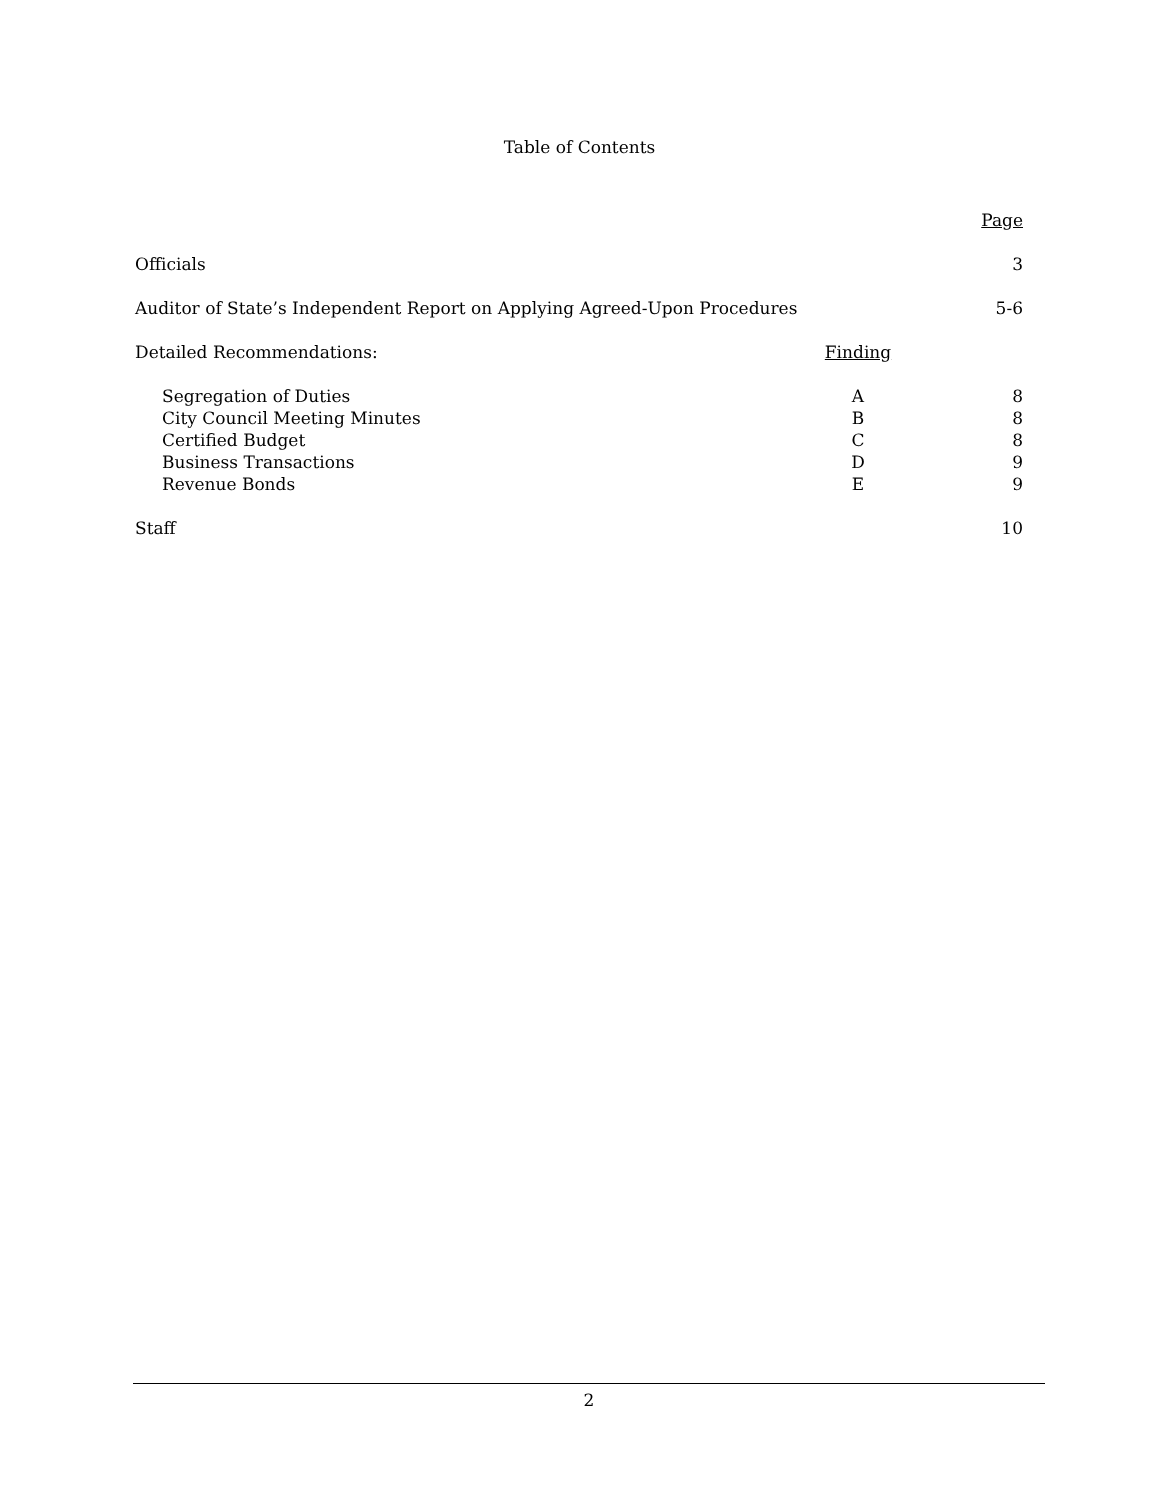Table of Contents
| | | Page |
| Officials | | 3 |
| Auditor of State’s Independent Report on Applying Agreed-Upon Procedures | | 5-6 |
| Detailed Recommendations: | Finding | |
| Segregation of Duties | A | 8 |
| City Council Meeting Minutes | B | 8 |
| Certified Budget | C | 8 |
| Business Transactions | D | 9 |
| Revenue Bonds | E | 9 |
| Staff | | 10 |
2